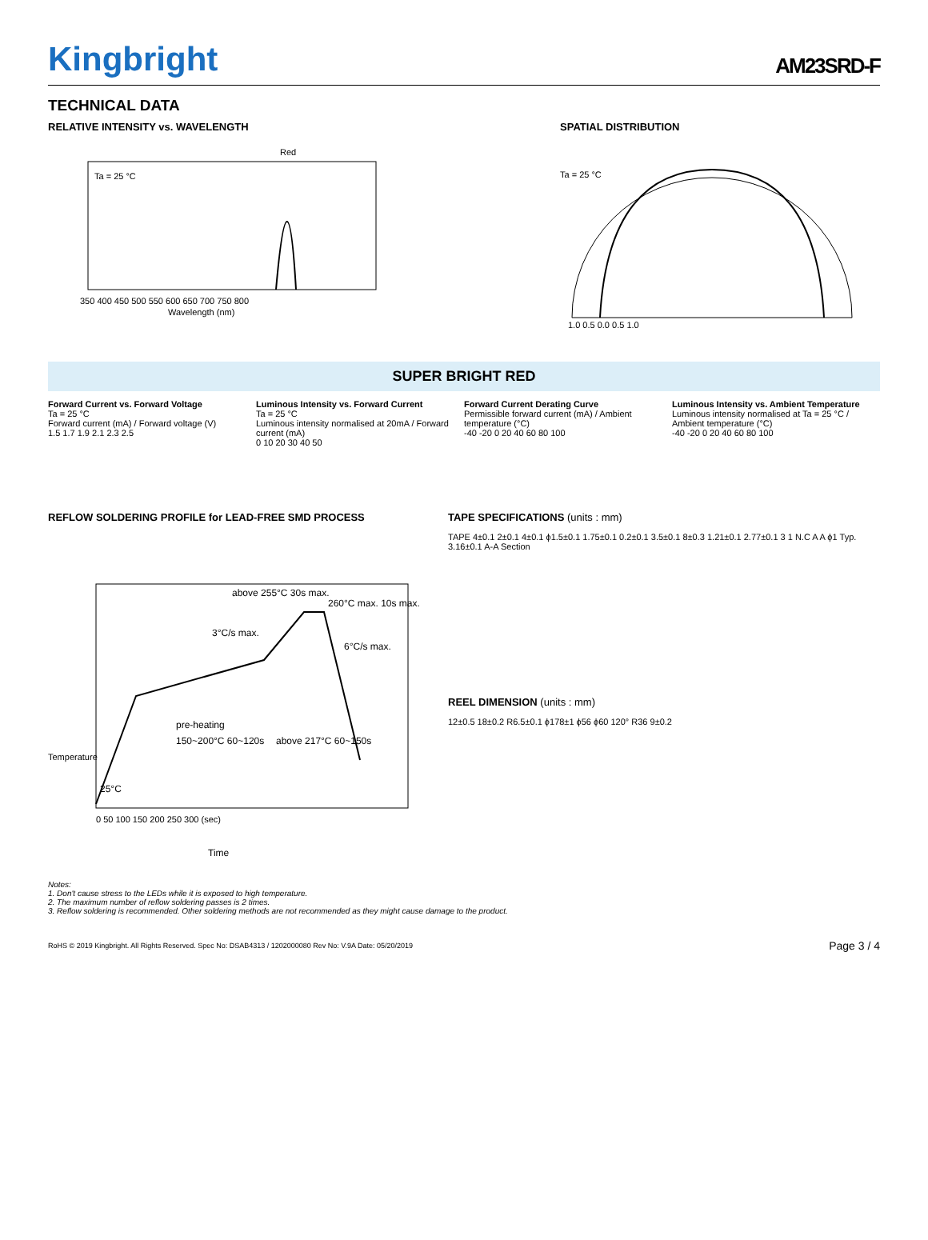Kingbright
AM23SRD-F
TECHNICAL DATA
RELATIVE INTENSITY vs. WAVELENGTH
Red
Ta = 25 °C
Wavelength (nm)
350 400 450 500 550 600 650 700 750 800
SPATIAL DISTRIBUTION
Ta = 25 °C
1.0 0.5 0.0 0.5 1.0
SUPER BRIGHT RED
Forward Current vs. Forward Voltage
Ta = 25 °C
Forward current (mA) / Forward voltage (V)
1.5 1.7 1.9 2.1 2.3 2.5
Luminous Intensity vs. Forward Current
Ta = 25 °C
Luminous intensity normalised at 20mA / Forward current (mA)
0 10 20 30 40 50
Forward Current Derating Curve
Permissible forward current (mA) / Ambient temperature (°C)
-40 -20 0 20 40 60 80 100
Luminous Intensity vs. Ambient Temperature
Luminous intensity normalised at Ta = 25 °C / Ambient temperature (°C)
-40 -20 0 20 40 60 80 100
REFLOW SOLDERING PROFILE for LEAD-FREE SMD PROCESS
above 255°C 30s max.
260°C max. 10s max.
3°C/s max.
6°C/s max.
pre-heating
150~200°C 60~120s
above 217°C 60~150s
25°C
Temperature
Time
0 50 100 150 200 250 300 (sec)
TAPE SPECIFICATIONS (units : mm)
TAPE 4±0.1 2±0.1 4±0.1 ϕ1.5±0.1 1.75±0.1 0.2±0.1 3.5±0.1 8±0.3 1.21±0.1 2.77±0.1 3 1 N.C A A ϕ1 Typ. 3.16±0.1 A-A Section
REEL DIMENSION (units : mm)
12±0.5 18±0.2 R6.5±0.1 ϕ178±1 ϕ56 ϕ60 120° R36 9±0.2
Notes:
1. Don't cause stress to the LEDs while it is exposed to high temperature.
2. The maximum number of reflow soldering passes is 2 times.
3. Reflow soldering is recommended. Other soldering methods are not recommended as they might cause damage to the product.
RoHS © 2019 Kingbright. All Rights Reserved. Spec No: DSAB4313 / 1202000080 Rev No: V.9A Date: 05/20/2019 Page 3 / 4